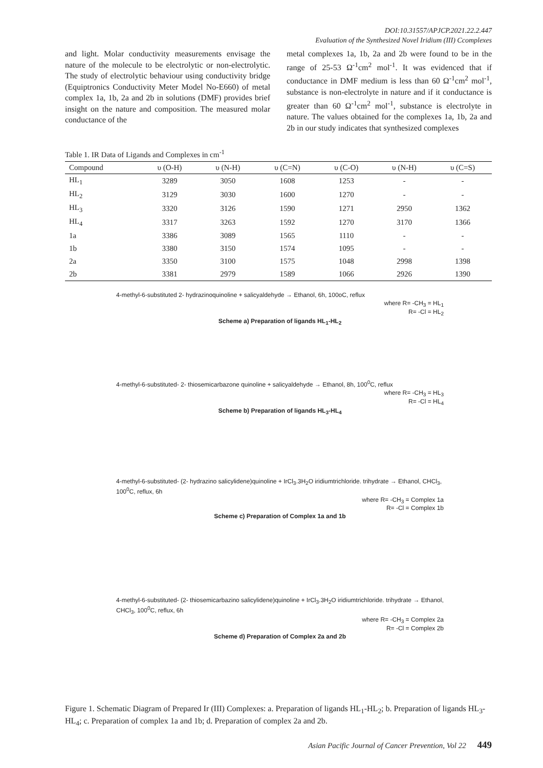DOI:10.31557/APJCP.2021.22.2.447
Evaluation of the Synthesized Novel Iridium (III) Ccomplexes
and light. Molar conductivity measurements envisage the nature of the molecule to be electrolytic or non-electrolytic. The study of electrolytic behaviour using conductivity bridge (Equiptronics Conductivity Meter Model No-E660) of metal complex 1a, 1b, 2a and 2b in solutions (DMF) provides brief insight on the nature and composition. The measured molar conductance of the
metal complexes 1a, 1b, 2a and 2b were found to be in the range of 25-53 Ω<sup>-1</sup>cm<sup>2</sup> mol<sup>-1</sup>. It was evidenced that if conductance in DMF medium is less than 60 Ω<sup>-1</sup>cm<sup>2</sup> mol<sup>-1</sup>, substance is non-electrolyte in nature and if it conductance is greater than 60 Ω<sup>-1</sup>cm<sup>2</sup> mol<sup>-1</sup>, substance is electrolyte in nature. The values obtained for the complexes 1a, 1b, 2a and 2b in our study indicates that synthesized complexes
Table 1. IR Data of Ligands and Complexes in cm<sup>-1</sup>
| Compound | υ (O-H) | υ (N-H) | υ (C=N) | υ (C-O) | υ (N-H) | υ (C=S) |
| --- | --- | --- | --- | --- | --- | --- |
| HL<sub>1</sub> | 3289 | 3050 | 1608 | 1253 | - | - |
| HL<sub>2</sub> | 3129 | 3030 | 1600 | 1270 | - | - |
| HL<sub>3</sub> | 3320 | 3126 | 1590 | 1271 | 2950 | 1362 |
| HL<sub>4</sub> | 3317 | 3263 | 1592 | 1270 | 3170 | 1366 |
| 1a | 3386 | 3089 | 1565 | 1110 | - | - |
| 1b | 3380 | 3150 | 1574 | 1095 | - | - |
| 2a | 3350 | 3100 | 1575 | 1048 | 2998 | 1398 |
| 2b | 3381 | 2979 | 1589 | 1066 | 2926 | 1390 |
4-methyl-6-substituted 2- hydrazinoquinoline + salicyaldehyde → Ethanol, 6h, 100oC, reflux
where R= -CH<sub>3</sub> = HL<sub>1</sub>
R= -Cl = HL<sub>2</sub>
Scheme a) Preparation of ligands HL<sub>1</sub>-HL<sub>2</sub>
4-methyl-6-substituted- 2- thiosemicarbazone quinoline + salicyaldehyde → Ethanol, 8h, 100<sup>0</sup>C, reflux
where R= -CH<sub>3</sub> = HL<sub>3</sub>
R= -Cl = HL<sub>4</sub>
Scheme b) Preparation of ligands HL<sub>3</sub>-HL<sub>4</sub>
4-methyl-6-substituted- (2- hydrazino salicylidene)quinoline + IrCl<sub>3</sub>.3H<sub>2</sub>O iridiumtrichloride. trihydrate → Ethanol, CHCl<sub>3</sub>, 100<sup>0</sup>C, reflux, 6h
where R= -CH<sub>3</sub> = Complex 1a
R= -Cl = Complex 1b
Scheme c) Preparation of Complex 1a and 1b
4-methyl-6-substituted- (2- thiosemicarbazino salicylidene)quinoline + IrCl<sub>3</sub>.3H<sub>2</sub>O iridiumtrichloride. trihydrate → Ethanol, CHCl<sub>3</sub>, 100<sup>0</sup>C, reflux, 6h
where R= -CH<sub>3</sub> = Complex 2a
R= -Cl = Complex 2b
Scheme d) Preparation of Complex 2a and 2b
Figure 1. Schematic Diagram of Prepared Ir (III) Complexes: a. Preparation of ligands HL<sub>1</sub>-HL<sub>2</sub>; b. Preparation of ligands HL<sub>3</sub>-HL<sub>4</sub>; c. Preparation of complex 1a and 1b; d. Preparation of complex 2a and 2b.
Asian Pacific Journal of Cancer Prevention, Vol 22 449